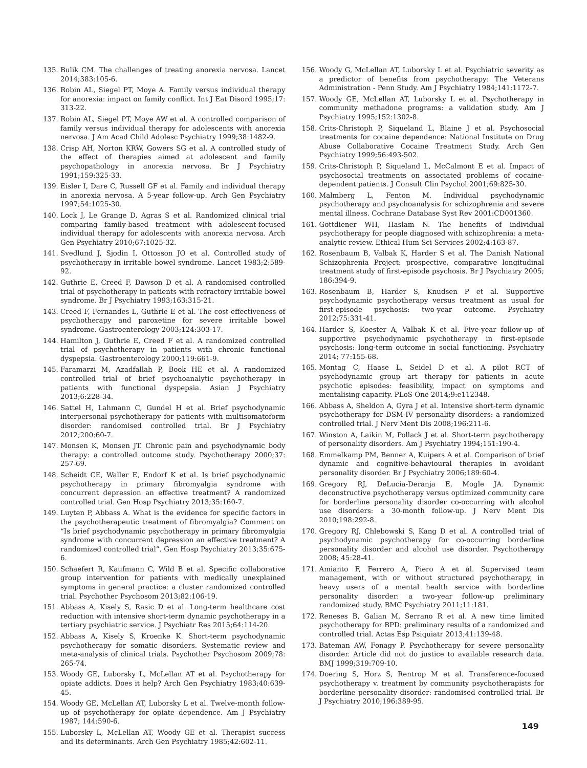135. Bulik CM. The challenges of treating anorexia nervosa. Lancet 2014;383:105-6.
136. Robin AL, Siegel PT, Moye A. Family versus individual therapy for anorexia: impact on family conflict. Int J Eat Disord 1995;17: 313-22.
137. Robin AL, Siegel PT, Moye AW et al. A controlled comparison of family versus individual therapy for adolescents with anorexia nervosa. J Am Acad Child Adolesc Psychiatry 1999;38:1482-9.
138. Crisp AH, Norton KRW, Gowers SG et al. A controlled study of the effect of therapies aimed at adolescent and family psychopathology in anorexia nervosa. Br J Psychiatry 1991;159:325-33.
139. Eisler I, Dare C, Russell GF et al. Family and individual therapy in anorexia nervosa. A 5-year follow-up. Arch Gen Psychiatry 1997;54:1025-30.
140. Lock J, Le Grange D, Agras S et al. Randomized clinical trial comparing family-based treatment with adolescent-focused individual therapy for adolescents with anorexia nervosa. Arch Gen Psychiatry 2010;67:1025-32.
141. Svedlund J, Sjodin I, Ottosson JO et al. Controlled study of psychotherapy in irritable bowel syndrome. Lancet 1983;2:589-92.
142. Guthrie E, Creed F, Dawson D et al. A randomised controlled trial of psychotherapy in patients with refractory irritable bowel syndrome. Br J Psychiatry 1993;163:315-21.
143. Creed F, Fernandes L, Guthrie E et al. The cost-effectiveness of psychotherapy and paroxetine for severe irritable bowel syndrome. Gastroenterology 2003;124:303-17.
144. Hamilton J, Guthrie E, Creed F et al. A randomized controlled trial of psychotherapy in patients with chronic functional dyspepsia. Gastroenterology 2000;119:661-9.
145. Faramarzi M, Azadfallah P, Book HE et al. A randomized controlled trial of brief psychoanalytic psychotherapy in patients with functional dyspepsia. Asian J Psychiatry 2013;6:228-34.
146. Sattel H, Lahmann C, Gundel H et al. Brief psychodynamic interpersonal psychotherapy for patients with multisomatoform disorder: randomised controlled trial. Br J Psychiatry 2012;200:60-7.
147. Monsen K, Monsen JT. Chronic pain and psychodynamic body therapy: a controlled outcome study. Psychotherapy 2000;37: 257-69.
148. Scheidt CE, Waller E, Endorf K et al. Is brief psychodynamic psychotherapy in primary fibromyalgia syndrome with concurrent depression an effective treatment? A randomized controlled trial. Gen Hosp Psychiatry 2013;35:160-7.
149. Luyten P, Abbass A. What is the evidence for specific factors in the psychotherapeutic treatment of fibromyalgia? Comment on “Is brief psychodynamic psychotherapy in primary fibromyalgia syndrome with concurrent depression an effective treatment? A randomized controlled trial”. Gen Hosp Psychiatry 2013;35:675-6.
150. Schaefert R, Kaufmann C, Wild B et al. Specific collaborative group intervention for patients with medically unexplained symptoms in general practice: a cluster randomized controlled trial. Psychother Psychosom 2013;82:106-19.
151. Abbass A, Kisely S, Rasic D et al. Long-term healthcare cost reduction with intensive short-term dynamic psychotherapy in a tertiary psychiatric service. J Psychiatr Res 2015;64:114-20.
152. Abbass A, Kisely S, Kroenke K. Short-term psychodynamic psychotherapy for somatic disorders. Systematic review and meta-analysis of clinical trials. Psychother Psychosom 2009;78: 265-74.
153. Woody GE, Luborsky L, McLellan AT et al. Psychotherapy for opiate addicts. Does it help? Arch Gen Psychiatry 1983;40:639-45.
154. Woody GE, McLellan AT, Luborsky L et al. Twelve-month follow-up of psychotherapy for opiate dependence. Am J Psychiatry 1987; 144:590-6.
155. Luborsky L, McLellan AT, Woody GE et al. Therapist success and its determinants. Arch Gen Psychiatry 1985;42:602-11.
156. Woody G, McLellan AT, Luborsky L et al. Psychiatric severity as a predictor of benefits from psychotherapy: The Veterans Administration - Penn Study. Am J Psychiatry 1984;141:1172-7.
157. Woody GE, McLellan AT, Luborsky L et al. Psychotherapy in community methadone programs: a validation study. Am J Psychiatry 1995;152:1302-8.
158. Crits-Christoph P, Siqueland L, Blaine J et al. Psychosocial treatments for cocaine dependence: National Institute on Drug Abuse Collaborative Cocaine Treatment Study. Arch Gen Psychiatry 1999;56:493-502.
159. Crits-Christoph P, Siqueland L, McCalmont E et al. Impact of psychosocial treatments on associated problems of cocaine-dependent patients. J Consult Clin Psychol 2001;69:825-30.
160. Malmberg L, Fenton M. Individual psychodynamic psychotherapy and psychoanalysis for schizophrenia and severe mental illness. Cochrane Database Syst Rev 2001:CD001360.
161. Gottdiener WH, Haslam N. The benefits of individual psychotherapy for people diagnosed with schizophrenia: a meta-analytic review. Ethical Hum Sci Services 2002;4:163-87.
162. Rosenbaum B, Valbak K, Harder S et al. The Danish National Schizophrenia Project: prospective, comparative longitudinal treatment study of first-episode psychosis. Br J Psychiatry 2005; 186:394-9.
163. Rosenbaum B, Harder S, Knudsen P et al. Supportive psychodynamic psychotherapy versus treatment as usual for first-episode psychosis: two-year outcome. Psychiatry 2012;75:331-41.
164. Harder S, Koester A, Valbak K et al. Five-year follow-up of supportive psychodynamic psychotherapy in first-episode psychosis: long-term outcome in social functioning. Psychiatry 2014; 77:155-68.
165. Montag C, Haase L, Seidel D et al. A pilot RCT of psychodynamic group art therapy for patients in acute psychotic episodes: feasibility, impact on symptoms and mentalising capacity. PLoS One 2014;9:e112348.
166. Abbass A, Sheldon A, Gyra J et al. Intensive short-term dynamic psychotherapy for DSM-IV personality disorders: a randomized controlled trial. J Nerv Ment Dis 2008;196:211-6.
167. Winston A, Laikin M, Pollack J et al. Short-term psychotherapy of personality disorders. Am J Psychiatry 1994;151:190-4.
168. Emmelkamp PM, Benner A, Kuipers A et al. Comparison of brief dynamic and cognitive-behavioural therapies in avoidant personality disorder. Br J Psychiatry 2006;189:60-4.
169. Gregory RJ, DeLucia-Deranja E, Mogle JA. Dynamic deconstructive psychotherapy versus optimized community care for borderline personality disorder co-occurring with alcohol use disorders: a 30-month follow-up. J Nerv Ment Dis 2010;198:292-8.
170. Gregory RJ, Chlebowski S, Kang D et al. A controlled trial of psychodynamic psychotherapy for co-occurring borderline personality disorder and alcohol use disorder. Psychotherapy 2008; 45:28-41.
171. Amianto F, Ferrero A, Piero A et al. Supervised team management, with or without structured psychotherapy, in heavy users of a mental health service with borderline personality disorder: a two-year follow-up preliminary randomized study. BMC Psychiatry 2011;11:181.
172. Reneses B, Galian M, Serrano R et al. A new time limited psychotherapy for BPD: preliminary results of a randomized and controlled trial. Actas Esp Psiquiatr 2013;41:139-48.
173. Bateman AW, Fonagy P. Psychotherapy for severe personality disorder. Article did not do justice to available research data. BMJ 1999;319:709-10.
174. Doering S, Horz S, Rentrop M et al. Transference-focused psychotherapy v. treatment by community psychotherapists for borderline personality disorder: randomised controlled trial. Br J Psychiatry 2010;196:389-95.
149